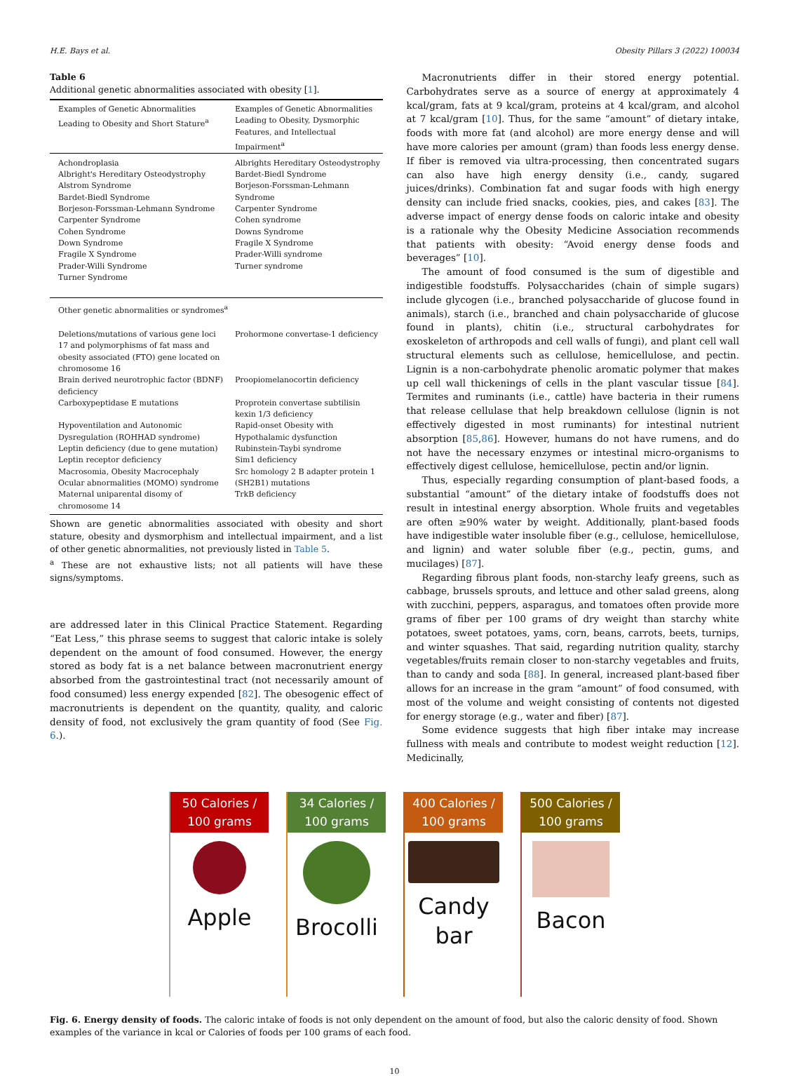H.E. Bays et al. Obesity Pillars 3 (2022) 100034
Table 6
Additional genetic abnormalities associated with obesity [1].
| Examples of Genetic Abnormalities Leading to Obesity and Short Stature<sup>a</sup> | Examples of Genetic Abnormalities Leading to Obesity, Dysmorphic Features, and Intellectual Impairment<sup>a</sup> |
| Achondroplasia Albright's Hereditary Osteodystrophy Alstrom Syndrome Bardet-Biedl Syndrome Borjeson-Forssman-Lehmann Syndrome Carpenter Syndrome Cohen Syndrome Down Syndrome Fragile X Syndrome Prader-Willi Syndrome Turner Syndrome | Albrights Hereditary Osteodystrophy Bardet-Biedl Syndrome Borjeson-Forssman-Lehmann Syndrome Carpenter Syndrome Cohen syndrome Downs Syndrome Fragile X Syndrome Prader-Willi syndrome Turner syndrome |
| Other genetic abnormalities or syndromes<sup>a</sup> | |
| Deletions/mutations of various gene loci 17 and polymorphisms of fat mass and obesity associated (FTO) gene located on chromosome 16 | Prohormone convertase-1 deficiency |
| Brain derived neurotrophic factor (BDNF) deficiency | Proopiomelanocortin deficiency |
| Carboxypeptidase E mutations | Proprotein convertase subtilisin kexin 1/3 deficiency |
| Hypoventilation and Autonomic Dysregulation (ROHHAD syndrome) | Rapid-onset Obesity with Hypothalamic dysfunction |
| Leptin deficiency (due to gene mutation) | Rubinstein-Taybi syndrome |
| Leptin receptor deficiency | Sim1 deficiency |
| Macrosomia, Obesity Macrocephaly Ocular abnormalities (MOMO) syndrome | Src homology 2 B adapter protein 1 (SH2B1) mutations |
| Maternal uniparental disomy of chromosome 14 | TrkB deficiency |
Shown are genetic abnormalities associated with obesity and short stature, obesity and dysmorphism and intellectual impairment, and a list of other genetic abnormalities, not previously listed in Table 5.
<sup>a</sup> These are not exhaustive lists; not all patients will have these signs/symptoms.
are addressed later in this Clinical Practice Statement. Regarding “Eat Less,” this phrase seems to suggest that caloric intake is solely dependent on the amount of food consumed. However, the energy stored as body fat is a net balance between macronutrient energy absorbed from the gastrointestinal tract (not necessarily amount of food consumed) less energy expended [82]. The obesogenic effect of macronutrients is dependent on the quantity, quality, and caloric density of food, not exclusively the gram quantity of food (See Fig. 6.).
Macronutrients differ in their stored energy potential. Carbohydrates serve as a source of energy at approximately 4 kcal/gram, fats at 9 kcal/gram, proteins at 4 kcal/gram, and alcohol at 7 kcal/gram [10]. Thus, for the same “amount” of dietary intake, foods with more fat (and alcohol) are more energy dense and will have more calories per amount (gram) than foods less energy dense. If fiber is removed via ultra-processing, then concentrated sugars can also have high energy density (i.e., candy, sugared juices/drinks). Combination fat and sugar foods with high energy density can include fried snacks, cookies, pies, and cakes [83]. The adverse impact of energy dense foods on caloric intake and obesity is a rationale why the Obesity Medicine Association recommends that patients with obesity: “Avoid energy dense foods and beverages” [10].
The amount of food consumed is the sum of digestible and indigestible foodstuffs. Polysaccharides (chain of simple sugars) include glycogen (i.e., branched polysaccharide of glucose found in animals), starch (i.e., branched and chain polysaccharide of glucose found in plants), chitin (i.e., structural carbohydrates for exoskeleton of arthropods and cell walls of fungi), and plant cell wall structural elements such as cellulose, hemicellulose, and pectin. Lignin is a non-carbohydrate phenolic aromatic polymer that makes up cell wall thickenings of cells in the plant vascular tissue [84]. Termites and ruminants (i.e., cattle) have bacteria in their rumens that release cellulase that help breakdown cellulose (lignin is not effectively digested in most ruminants) for intestinal nutrient absorption [85,86]. However, humans do not have rumens, and do not have the necessary enzymes or intestinal micro-organisms to effectively digest cellulose, hemicellulose, pectin and/or lignin.
Thus, especially regarding consumption of plant-based foods, a substantial “amount” of the dietary intake of foodstuffs does not result in intestinal energy absorption. Whole fruits and vegetables are often ≥90% water by weight. Additionally, plant-based foods have indigestible water insoluble fiber (e.g., cellulose, hemicellulose, and lignin) and water soluble fiber (e.g., pectin, gums, and mucilages) [87].
Regarding fibrous plant foods, non-starchy leafy greens, such as cabbage, brussels sprouts, and lettuce and other salad greens, along with zucchini, peppers, asparagus, and tomatoes often provide more grams of fiber per 100 grams of dry weight than starchy white potatoes, sweet potatoes, yams, corn, beans, carrots, beets, turnips, and winter squashes. That said, regarding nutrition quality, starchy vegetables/fruits remain closer to non-starchy vegetables and fruits, than to candy and soda [88]. In general, increased plant-based fiber allows for an increase in the gram “amount” of food consumed, with most of the volume and weight consisting of contents not digested for energy storage (e.g., water and fiber) [87].
Some evidence suggests that high fiber intake may increase fullness with meals and contribute to modest weight reduction [12]. Medicinally,
50 Calories /
100 grams
Apple
34 Calories /
100 grams
Brocolli
400 Calories /
100 grams
Candy
bar
500 Calories /
100 grams
Bacon
Fig. 6. Energy density of foods. The caloric intake of foods is not only dependent on the amount of food, but also the caloric density of food. Shown examples of the variance in kcal or Calories of foods per 100 grams of each food.
10